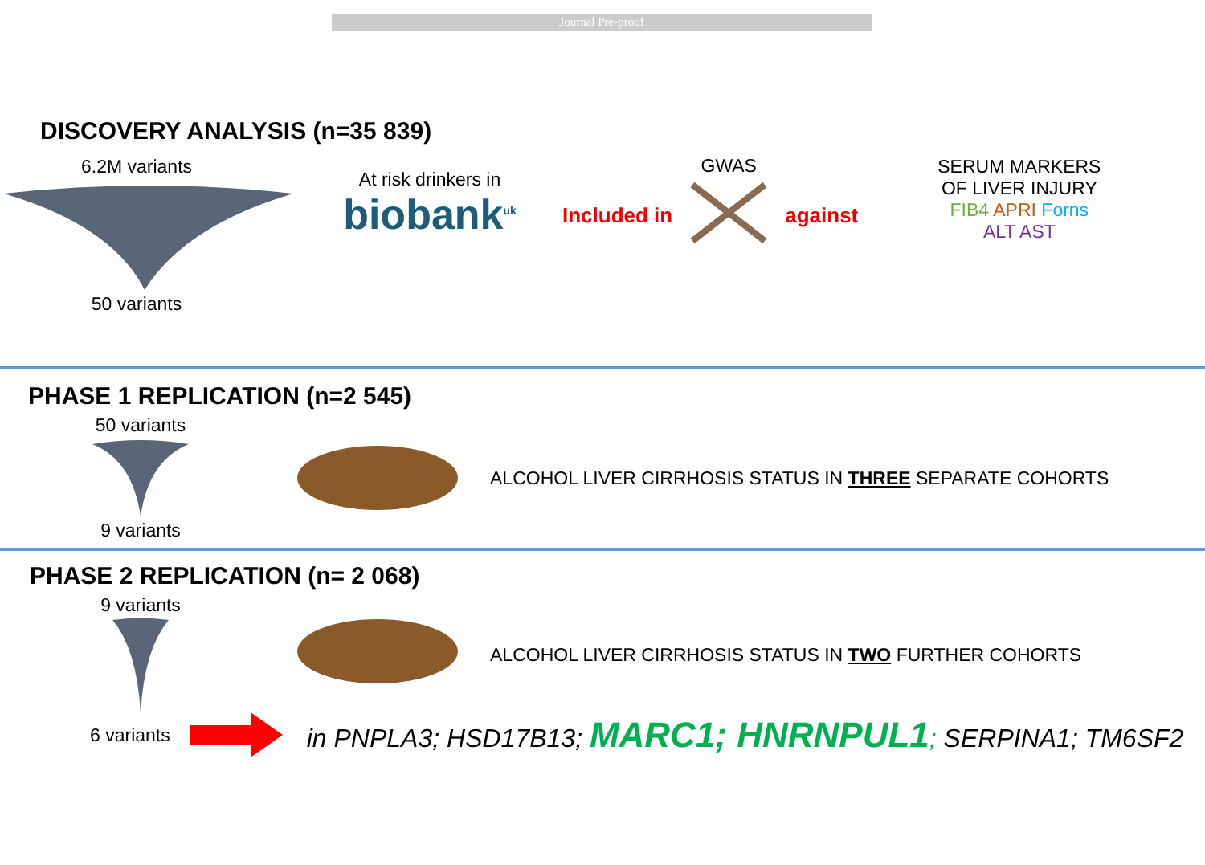Journal Pre-proof
DISCOVERY ANALYSIS (n=35 839)
6.2M variants
50 variants
At risk drinkers in
biobank<sup>uk</sup>
Included in
GWAS
against
SERUM MARKERS
OF LIVER INJURY
FIB4 APRI Forns
ALT AST
PHASE 1 REPLICATION (n=2 545)
50 variants
9 variants
ALCOHOL LIVER CIRRHOSIS STATUS IN THREE SEPARATE COHORTS
PHASE 2 REPLICATION (n= 2 068)
9 variants
ALCOHOL LIVER CIRRHOSIS STATUS IN TWO FURTHER COHORTS
6 variants
in PNPLA3; HSD17B13; MARC1; HNRNPUL1; SERPINA1; TM6SF2